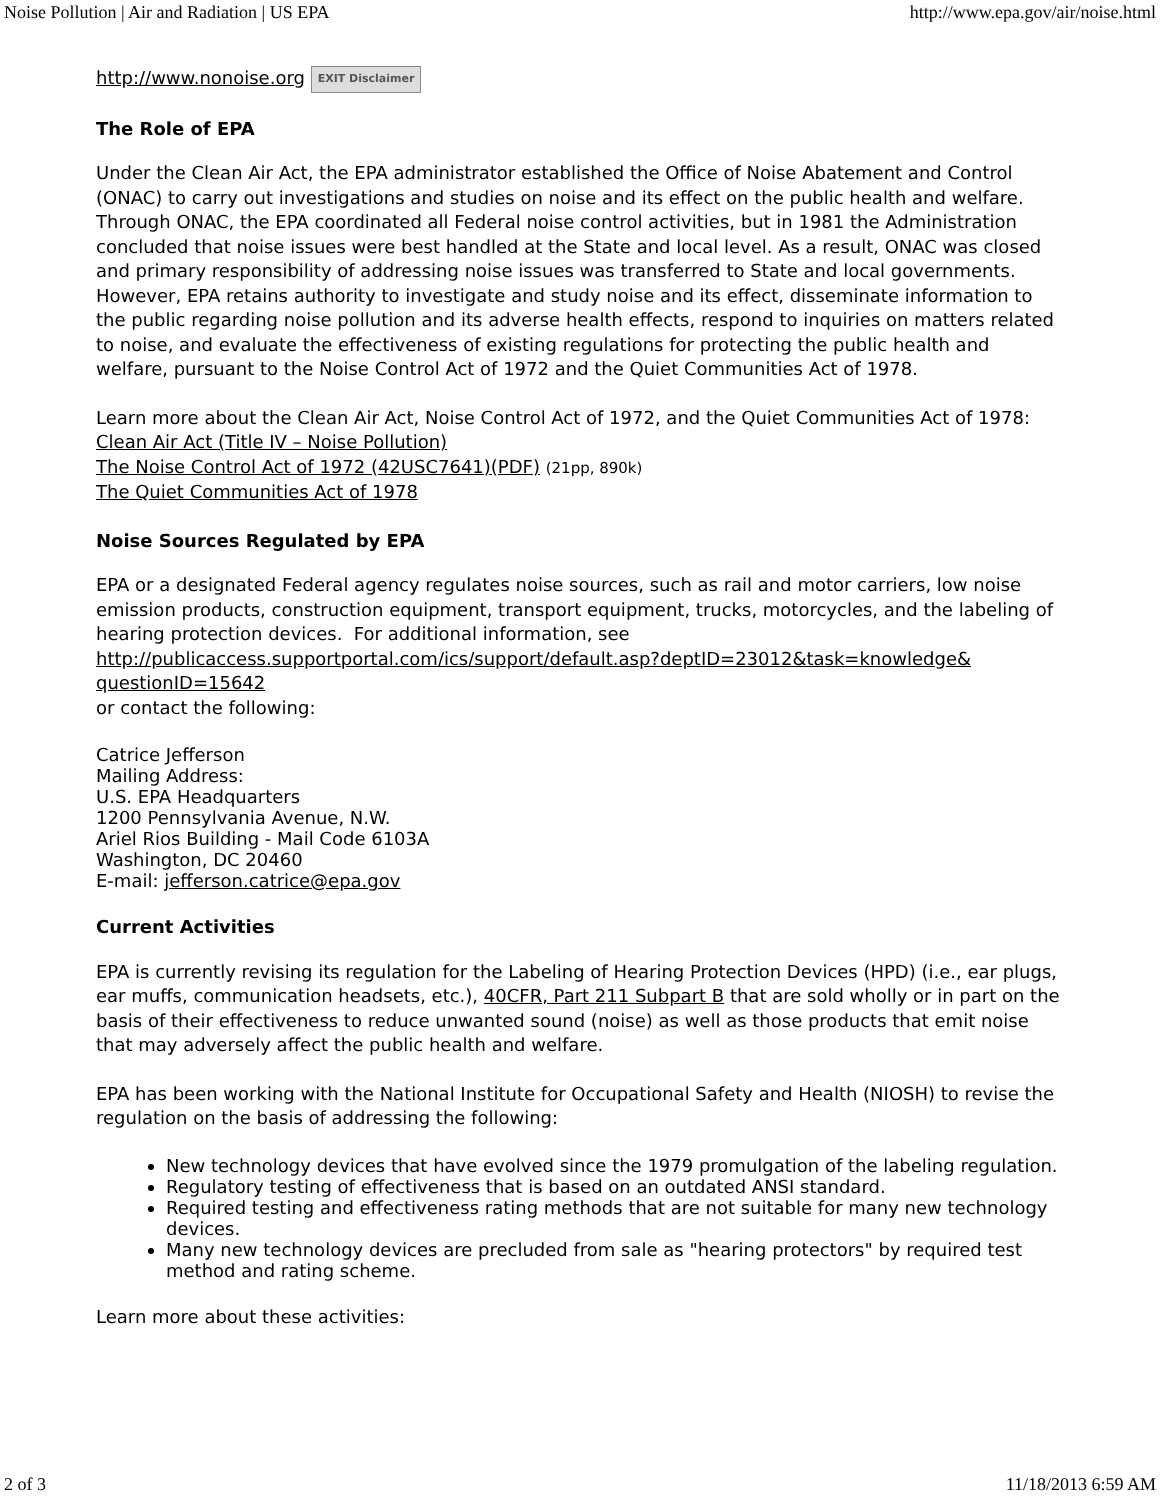Noise Pollution | Air and Radiation | US EPA http://www.epa.gov/air/noise.html
http://www.nonoise.org EXIT Disclaimer
The Role of EPA
Under the Clean Air Act, the EPA administrator established the Office of Noise Abatement and Control (ONAC) to carry out investigations and studies on noise and its effect on the public health and welfare. Through ONAC, the EPA coordinated all Federal noise control activities, but in 1981 the Administration concluded that noise issues were best handled at the State and local level. As a result, ONAC was closed and primary responsibility of addressing noise issues was transferred to State and local governments. However, EPA retains authority to investigate and study noise and its effect, disseminate information to the public regarding noise pollution and its adverse health effects, respond to inquiries on matters related to noise, and evaluate the effectiveness of existing regulations for protecting the public health and welfare, pursuant to the Noise Control Act of 1972 and the Quiet Communities Act of 1978.
Learn more about the Clean Air Act, Noise Control Act of 1972, and the Quiet Communities Act of 1978:
Clean Air Act (Title IV – Noise Pollution)
The Noise Control Act of 1972 (42USC7641)(PDF) (21pp, 890k)
The Quiet Communities Act of 1978
Noise Sources Regulated by EPA
EPA or a designated Federal agency regulates noise sources, such as rail and motor carriers, low noise emission products, construction equipment, transport equipment, trucks, motorcycles, and the labeling of hearing protection devices. For additional information, see http://publicaccess.supportportal.com/ics/support/default.asp?deptID=23012&task=knowledge& questionID=15642
or contact the following:
Catrice Jefferson
Mailing Address:
U.S. EPA Headquarters
1200 Pennsylvania Avenue, N.W.
Ariel Rios Building - Mail Code 6103A
Washington, DC 20460
E-mail: jefferson.catrice@epa.gov
Current Activities
EPA is currently revising its regulation for the Labeling of Hearing Protection Devices (HPD) (i.e., ear plugs, ear muffs, communication headsets, etc.), 40CFR, Part 211 Subpart B that are sold wholly or in part on the basis of their effectiveness to reduce unwanted sound (noise) as well as those products that emit noise that may adversely affect the public health and welfare.
EPA has been working with the National Institute for Occupational Safety and Health (NIOSH) to revise the regulation on the basis of addressing the following:
New technology devices that have evolved since the 1979 promulgation of the labeling regulation.
Regulatory testing of effectiveness that is based on an outdated ANSI standard.
Required testing and effectiveness rating methods that are not suitable for many new technology devices.
Many new technology devices are precluded from sale as "hearing protectors" by required test method and rating scheme.
Learn more about these activities:
2 of 3 11/18/2013 6:59 AM